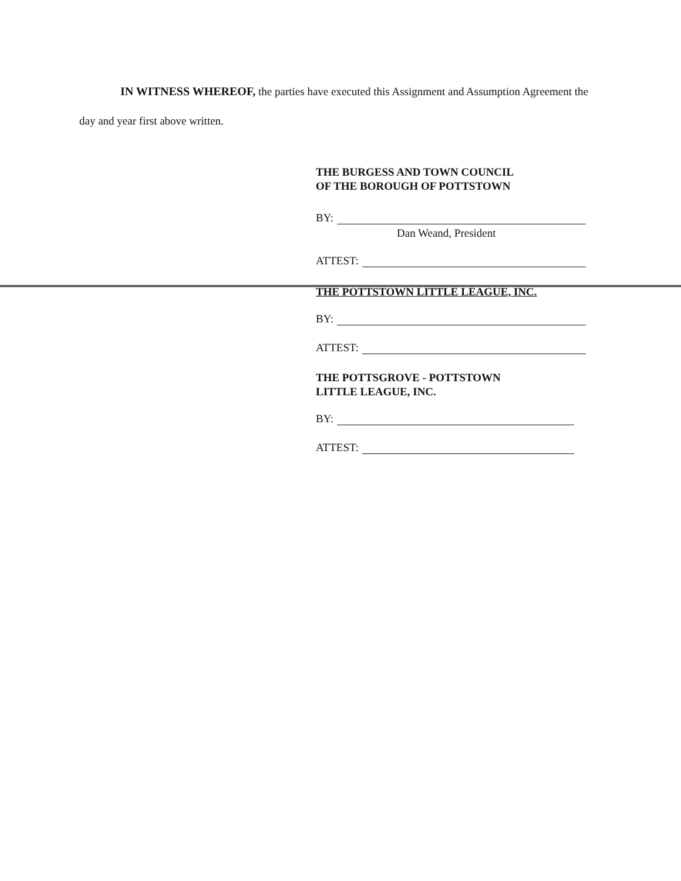IN WITNESS WHEREOF, the parties have executed this Assignment and Assumption Agreement the day and year first above written.
THE BURGESS AND TOWN COUNCIL
OF THE BOROUGH OF POTTSTOWN
BY:
Dan Weand, President
ATTEST:
THE POTTSTOWN LITTLE LEAGUE, INC.
BY:
ATTEST:
THE POTTSGROVE - POTTSTOWN
LITTLE LEAGUE, INC.
BY:
ATTEST: